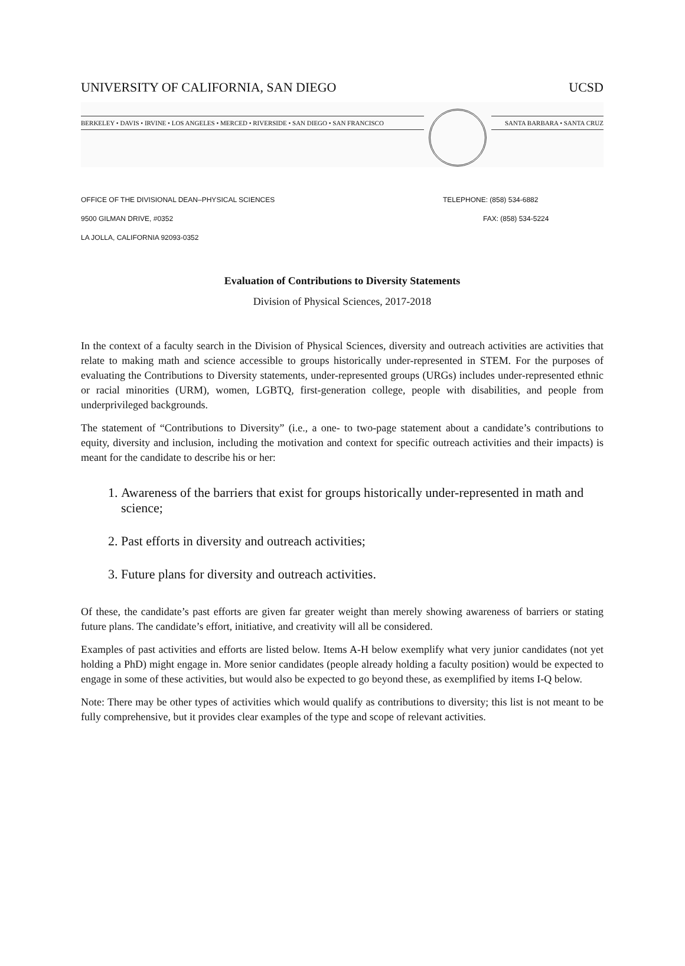UNIVERSITY OF CALIFORNIA, SAN DIEGO UCSD
BERKELEY • DAVIS • IRVINE • LOS ANGELES • MERCED • RIVERSIDE • SAN DIEGO • SAN FRANCISCO
SANTA BARBARA • SANTA CRUZ
OFFICE OF THE DIVISIONAL DEAN–PHYSICAL SCIENCES TELEPHONE: (858) 534-6882
9500 GILMAN DRIVE, #0352 FAX: (858) 534-5224
LA JOLLA, CALIFORNIA 92093-0352
Evaluation of Contributions to Diversity Statements
Division of Physical Sciences, 2017-2018
In the context of a faculty search in the Division of Physical Sciences, diversity and outreach activities are activities that relate to making math and science accessible to groups historically under-represented in STEM. For the purposes of evaluating the Contributions to Diversity statements, under-represented groups (URGs) includes under-represented ethnic or racial minorities (URM), women, LGBTQ, first-generation college, people with disabilities, and people from underprivileged backgrounds.
The statement of “Contributions to Diversity” (i.e., a one- to two-page statement about a candidate’s contributions to equity, diversity and inclusion, including the motivation and context for specific outreach activities and their impacts) is meant for the candidate to describe his or her:
1. Awareness of the barriers that exist for groups historically under-represented in math and science;
2. Past efforts in diversity and outreach activities;
3. Future plans for diversity and outreach activities.
Of these, the candidate’s past efforts are given far greater weight than merely showing awareness of barriers or stating future plans. The candidate’s effort, initiative, and creativity will all be considered.
Examples of past activities and efforts are listed below. Items A-H below exemplify what very junior candidates (not yet holding a PhD) might engage in. More senior candidates (people already holding a faculty position) would be expected to engage in some of these activities, but would also be expected to go beyond these, as exemplified by items I-Q below.
Note: There may be other types of activities which would qualify as contributions to diversity; this list is not meant to be fully comprehensive, but it provides clear examples of the type and scope of relevant activities.